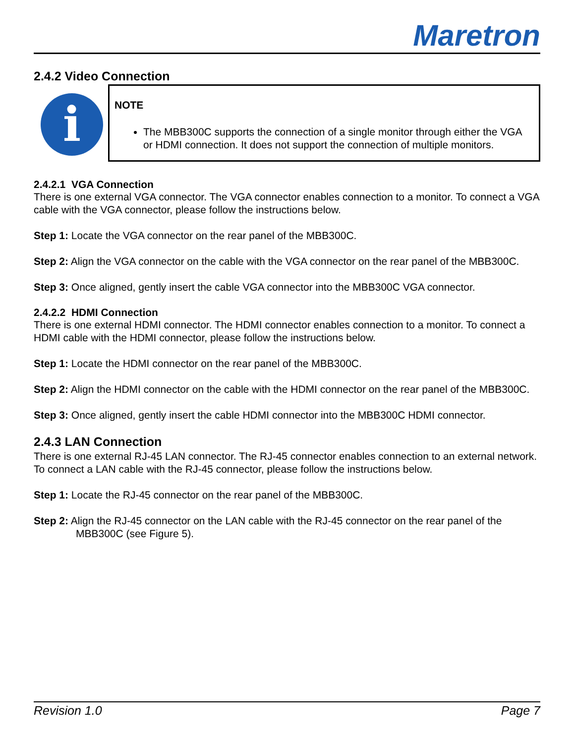Maretron
2.4.2 Video Connection
i
NOTE
The MBB300C supports the connection of a single monitor through either the VGA or HDMI connection. It does not support the connection of multiple monitors.
2.4.2.1 VGA Connection
There is one external VGA connector. The VGA connector enables connection to a monitor. To connect a VGA cable with the VGA connector, please follow the instructions below.
Step 1: Locate the VGA connector on the rear panel of the MBB300C.
Step 2: Align the VGA connector on the cable with the VGA connector on the rear panel of the MBB300C.
Step 3: Once aligned, gently insert the cable VGA connector into the MBB300C VGA connector.
2.4.2.2 HDMI Connection
There is one external HDMI connector. The HDMI connector enables connection to a monitor. To connect a HDMI cable with the HDMI connector, please follow the instructions below.
Step 1: Locate the HDMI connector on the rear panel of the MBB300C.
Step 2: Align the HDMI connector on the cable with the HDMI connector on the rear panel of the MBB300C.
Step 3: Once aligned, gently insert the cable HDMI connector into the MBB300C HDMI connector.
2.4.3 LAN Connection
There is one external RJ-45 LAN connector. The RJ-45 connector enables connection to an external network. To connect a LAN cable with the RJ-45 connector, please follow the instructions below.
Step 1: Locate the RJ-45 connector on the rear panel of the MBB300C.
Step 2: Align the RJ-45 connector on the LAN cable with the RJ-45 connector on the rear panel of the MBB300C (see Figure 5).
Revision 1.0 Page 7